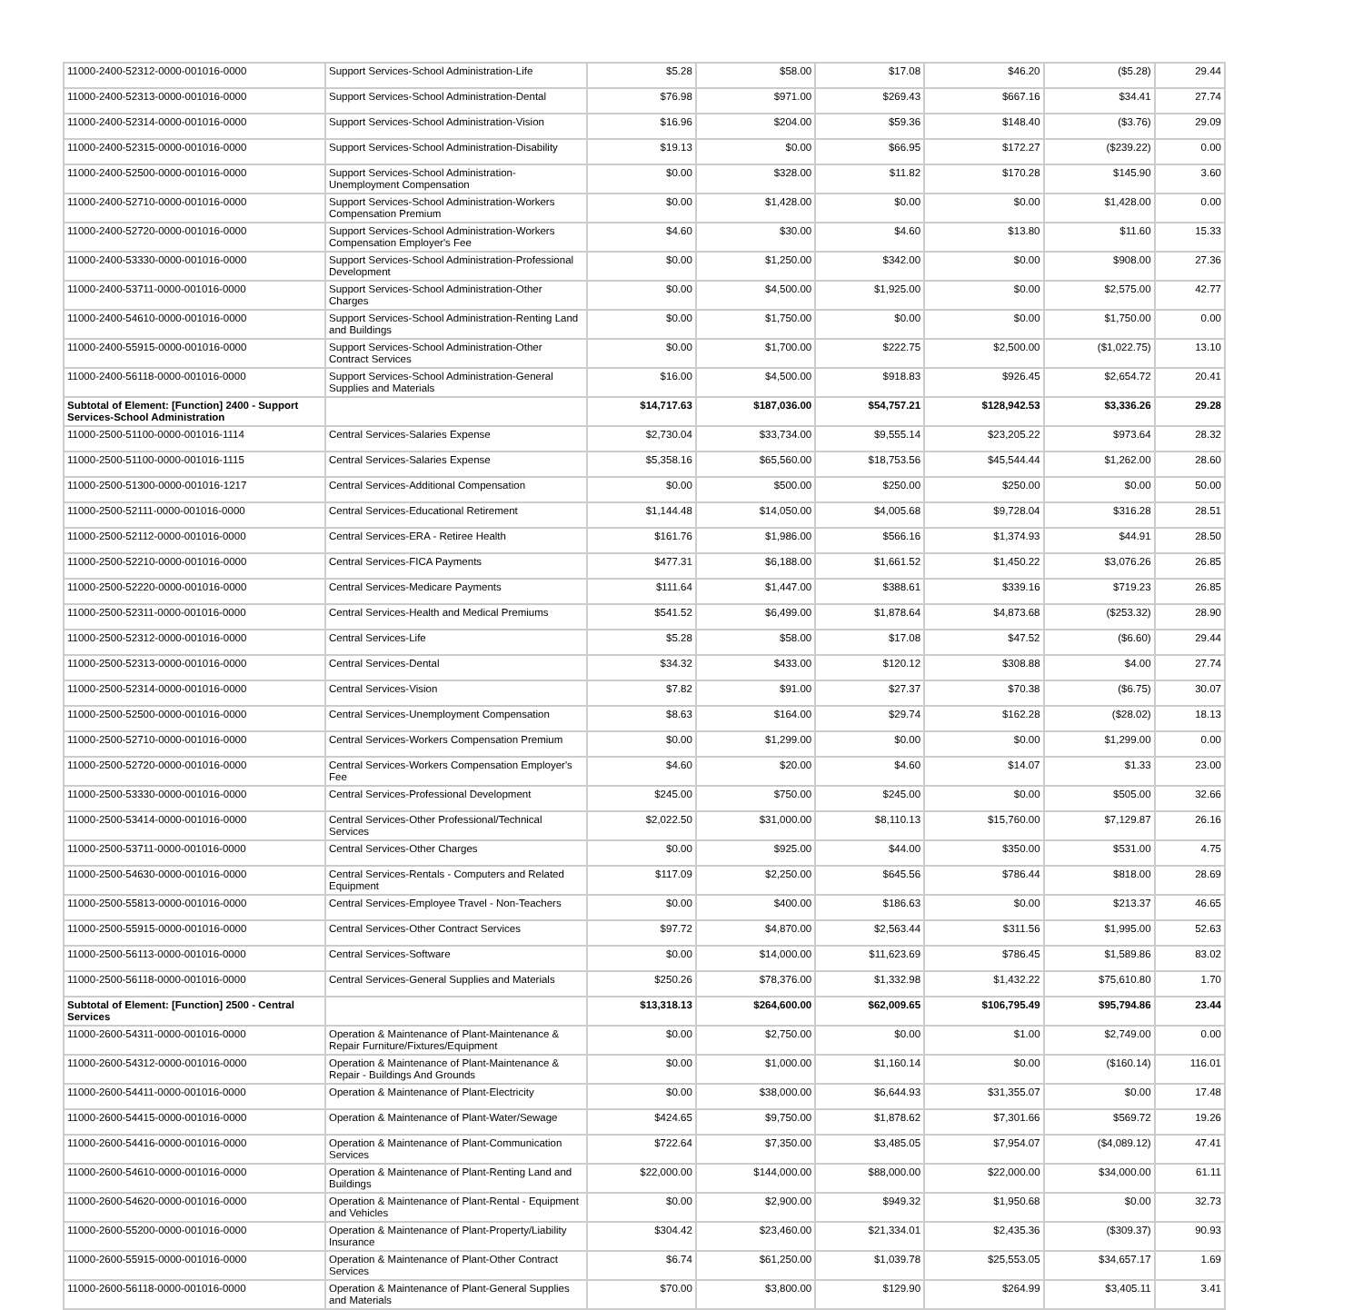| 11000-2400-52312-0000-001016-0000 | Support Services-School Administration-Life | $5.28 | $58.00 | $17.08 | $46.20 | ($5.28) | 29.44 |
| 11000-2400-52313-0000-001016-0000 | Support Services-School Administration-Dental | $76.98 | $971.00 | $269.43 | $667.16 | $34.41 | 27.74 |
| 11000-2400-52314-0000-001016-0000 | Support Services-School Administration-Vision | $16.96 | $204.00 | $59.36 | $148.40 | ($3.76) | 29.09 |
| 11000-2400-52315-0000-001016-0000 | Support Services-School Administration-Disability | $19.13 | $0.00 | $66.95 | $172.27 | ($239.22) | 0.00 |
| 11000-2400-52500-0000-001016-0000 | Support Services-School Administration-Unemployment Compensation | $0.00 | $328.00 | $11.82 | $170.28 | $145.90 | 3.60 |
| 11000-2400-52710-0000-001016-0000 | Support Services-School Administration-Workers Compensation Premium | $0.00 | $1,428.00 | $0.00 | $0.00 | $1,428.00 | 0.00 |
| 11000-2400-52720-0000-001016-0000 | Support Services-School Administration-Workers Compensation Employer's Fee | $4.60 | $30.00 | $4.60 | $13.80 | $11.60 | 15.33 |
| 11000-2400-53330-0000-001016-0000 | Support Services-School Administration-Professional Development | $0.00 | $1,250.00 | $342.00 | $0.00 | $908.00 | 27.36 |
| 11000-2400-53711-0000-001016-0000 | Support Services-School Administration-Other Charges | $0.00 | $4,500.00 | $1,925.00 | $0.00 | $2,575.00 | 42.77 |
| 11000-2400-54610-0000-001016-0000 | Support Services-School Administration-Renting Land and Buildings | $0.00 | $1,750.00 | $0.00 | $0.00 | $1,750.00 | 0.00 |
| 11000-2400-55915-0000-001016-0000 | Support Services-School Administration-Other Contract Services | $0.00 | $1,700.00 | $222.75 | $2,500.00 | ($1,022.75) | 13.10 |
| 11000-2400-56118-0000-001016-0000 | Support Services-School Administration-General Supplies and Materials | $16.00 | $4,500.00 | $918.83 | $926.45 | $2,654.72 | 20.41 |
| Subtotal of Element: [Function] 2400 - Support Services-School Administration | | $14,717.63 | $187,036.00 | $54,757.21 | $128,942.53 | $3,336.26 | 29.28 |
| 11000-2500-51100-0000-001016-1114 | Central Services-Salaries Expense | $2,730.04 | $33,734.00 | $9,555.14 | $23,205.22 | $973.64 | 28.32 |
| 11000-2500-51100-0000-001016-1115 | Central Services-Salaries Expense | $5,358.16 | $65,560.00 | $18,753.56 | $45,544.44 | $1,262.00 | 28.60 |
| 11000-2500-51300-0000-001016-1217 | Central Services-Additional Compensation | $0.00 | $500.00 | $250.00 | $250.00 | $0.00 | 50.00 |
| 11000-2500-52111-0000-001016-0000 | Central Services-Educational Retirement | $1,144.48 | $14,050.00 | $4,005.68 | $9,728.04 | $316.28 | 28.51 |
| 11000-2500-52112-0000-001016-0000 | Central Services-ERA - Retiree Health | $161.76 | $1,986.00 | $566.16 | $1,374.93 | $44.91 | 28.50 |
| 11000-2500-52210-0000-001016-0000 | Central Services-FICA Payments | $477.31 | $6,188.00 | $1,661.52 | $1,450.22 | $3,076.26 | 26.85 |
| 11000-2500-52220-0000-001016-0000 | Central Services-Medicare Payments | $111.64 | $1,447.00 | $388.61 | $339.16 | $719.23 | 26.85 |
| 11000-2500-52311-0000-001016-0000 | Central Services-Health and Medical Premiums | $541.52 | $6,499.00 | $1,878.64 | $4,873.68 | ($253.32) | 28.90 |
| 11000-2500-52312-0000-001016-0000 | Central Services-Life | $5.28 | $58.00 | $17.08 | $47.52 | ($6.60) | 29.44 |
| 11000-2500-52313-0000-001016-0000 | Central Services-Dental | $34.32 | $433.00 | $120.12 | $308.88 | $4.00 | 27.74 |
| 11000-2500-52314-0000-001016-0000 | Central Services-Vision | $7.82 | $91.00 | $27.37 | $70.38 | ($6.75) | 30.07 |
| 11000-2500-52500-0000-001016-0000 | Central Services-Unemployment Compensation | $8.63 | $164.00 | $29.74 | $162.28 | ($28.02) | 18.13 |
| 11000-2500-52710-0000-001016-0000 | Central Services-Workers Compensation Premium | $0.00 | $1,299.00 | $0.00 | $0.00 | $1,299.00 | 0.00 |
| 11000-2500-52720-0000-001016-0000 | Central Services-Workers Compensation Employer's Fee | $4.60 | $20.00 | $4.60 | $14.07 | $1.33 | 23.00 |
| 11000-2500-53330-0000-001016-0000 | Central Services-Professional Development | $245.00 | $750.00 | $245.00 | $0.00 | $505.00 | 32.66 |
| 11000-2500-53414-0000-001016-0000 | Central Services-Other Professional/Technical Services | $2,022.50 | $31,000.00 | $8,110.13 | $15,760.00 | $7,129.87 | 26.16 |
| 11000-2500-53711-0000-001016-0000 | Central Services-Other Charges | $0.00 | $925.00 | $44.00 | $350.00 | $531.00 | 4.75 |
| 11000-2500-54630-0000-001016-0000 | Central Services-Rentals - Computers and Related Equipment | $117.09 | $2,250.00 | $645.56 | $786.44 | $818.00 | 28.69 |
| 11000-2500-55813-0000-001016-0000 | Central Services-Employee Travel - Non-Teachers | $0.00 | $400.00 | $186.63 | $0.00 | $213.37 | 46.65 |
| 11000-2500-55915-0000-001016-0000 | Central Services-Other Contract Services | $97.72 | $4,870.00 | $2,563.44 | $311.56 | $1,995.00 | 52.63 |
| 11000-2500-56113-0000-001016-0000 | Central Services-Software | $0.00 | $14,000.00 | $11,623.69 | $786.45 | $1,589.86 | 83.02 |
| 11000-2500-56118-0000-001016-0000 | Central Services-General Supplies and Materials | $250.26 | $78,376.00 | $1,332.98 | $1,432.22 | $75,610.80 | 1.70 |
| Subtotal of Element: [Function] 2500 - Central Services | | $13,318.13 | $264,600.00 | $62,009.65 | $106,795.49 | $95,794.86 | 23.44 |
| 11000-2600-54311-0000-001016-0000 | Operation & Maintenance of Plant-Maintenance & Repair Furniture/Fixtures/Equipment | $0.00 | $2,750.00 | $0.00 | $1.00 | $2,749.00 | 0.00 |
| 11000-2600-54312-0000-001016-0000 | Operation & Maintenance of Plant-Maintenance & Repair - Buildings And Grounds | $0.00 | $1,000.00 | $1,160.14 | $0.00 | ($160.14) | 116.01 |
| 11000-2600-54411-0000-001016-0000 | Operation & Maintenance of Plant-Electricity | $0.00 | $38,000.00 | $6,644.93 | $31,355.07 | $0.00 | 17.48 |
| 11000-2600-54415-0000-001016-0000 | Operation & Maintenance of Plant-Water/Sewage | $424.65 | $9,750.00 | $1,878.62 | $7,301.66 | $569.72 | 19.26 |
| 11000-2600-54416-0000-001016-0000 | Operation & Maintenance of Plant-Communication Services | $722.64 | $7,350.00 | $3,485.05 | $7,954.07 | ($4,089.12) | 47.41 |
| 11000-2600-54610-0000-001016-0000 | Operation & Maintenance of Plant-Renting Land and Buildings | $22,000.00 | $144,000.00 | $88,000.00 | $22,000.00 | $34,000.00 | 61.11 |
| 11000-2600-54620-0000-001016-0000 | Operation & Maintenance of Plant-Rental - Equipment and Vehicles | $0.00 | $2,900.00 | $949.32 | $1,950.68 | $0.00 | 32.73 |
| 11000-2600-55200-0000-001016-0000 | Operation & Maintenance of Plant-Property/Liability Insurance | $304.42 | $23,460.00 | $21,334.01 | $2,435.36 | ($309.37) | 90.93 |
| 11000-2600-55915-0000-001016-0000 | Operation & Maintenance of Plant-Other Contract Services | $6.74 | $61,250.00 | $1,039.78 | $25,553.05 | $34,657.17 | 1.69 |
| 11000-2600-56118-0000-001016-0000 | Operation & Maintenance of Plant-General Supplies and Materials | $70.00 | $3,800.00 | $129.90 | $264.99 | $3,405.11 | 3.41 |